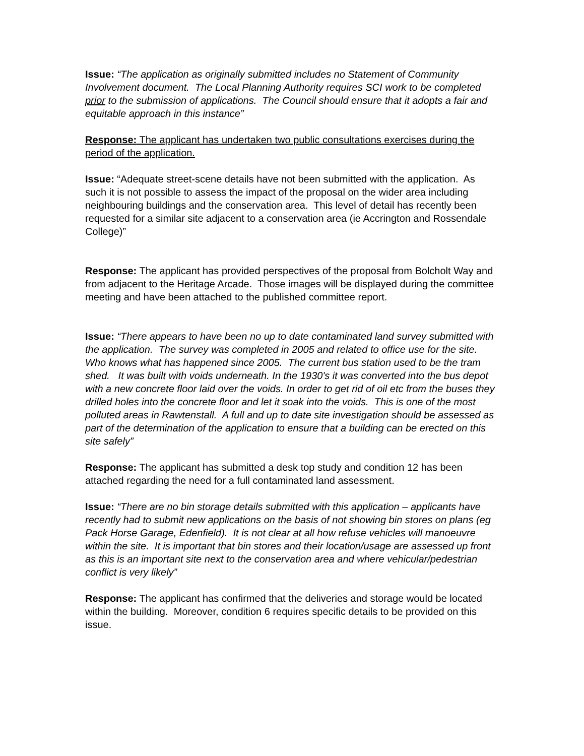Issue: “The application as originally submitted includes no Statement of Community Involvement document. The Local Planning Authority requires SCI work to be completed prior to the submission of applications. The Council should ensure that it adopts a fair and equitable approach in this instance”
Response: The applicant has undertaken two public consultations exercises during the period of the application.
Issue: “Adequate street-scene details have not been submitted with the application. As such it is not possible to assess the impact of the proposal on the wider area including neighbouring buildings and the conservation area. This level of detail has recently been requested for a similar site adjacent to a conservation area (ie Accrington and Rossendale College)”
Response: The applicant has provided perspectives of the proposal from Bolcholt Way and from adjacent to the Heritage Arcade. Those images will be displayed during the committee meeting and have been attached to the published committee report.
Issue: “There appears to have been no up to date contaminated land survey submitted with the application. The survey was completed in 2005 and related to office use for the site. Who knows what has happened since 2005. The current bus station used to be the tram shed. It was built with voids underneath. In the 1930's it was converted into the bus depot with a new concrete floor laid over the voids. In order to get rid of oil etc from the buses they drilled holes into the concrete floor and let it soak into the voids. This is one of the most polluted areas in Rawtenstall. A full and up to date site investigation should be assessed as part of the determination of the application to ensure that a building can be erected on this site safely”
Response: The applicant has submitted a desk top study and condition 12 has been attached regarding the need for a full contaminated land assessment.
Issue: “There are no bin storage details submitted with this application – applicants have recently had to submit new applications on the basis of not showing bin stores on plans (eg Pack Horse Garage, Edenfield). It is not clear at all how refuse vehicles will manoeuvre within the site. It is important that bin stores and their location/usage are assessed up front as this is an important site next to the conservation area and where vehicular/pedestrian conflict is very likely”
Response: The applicant has confirmed that the deliveries and storage would be located within the building. Moreover, condition 6 requires specific details to be provided on this issue.